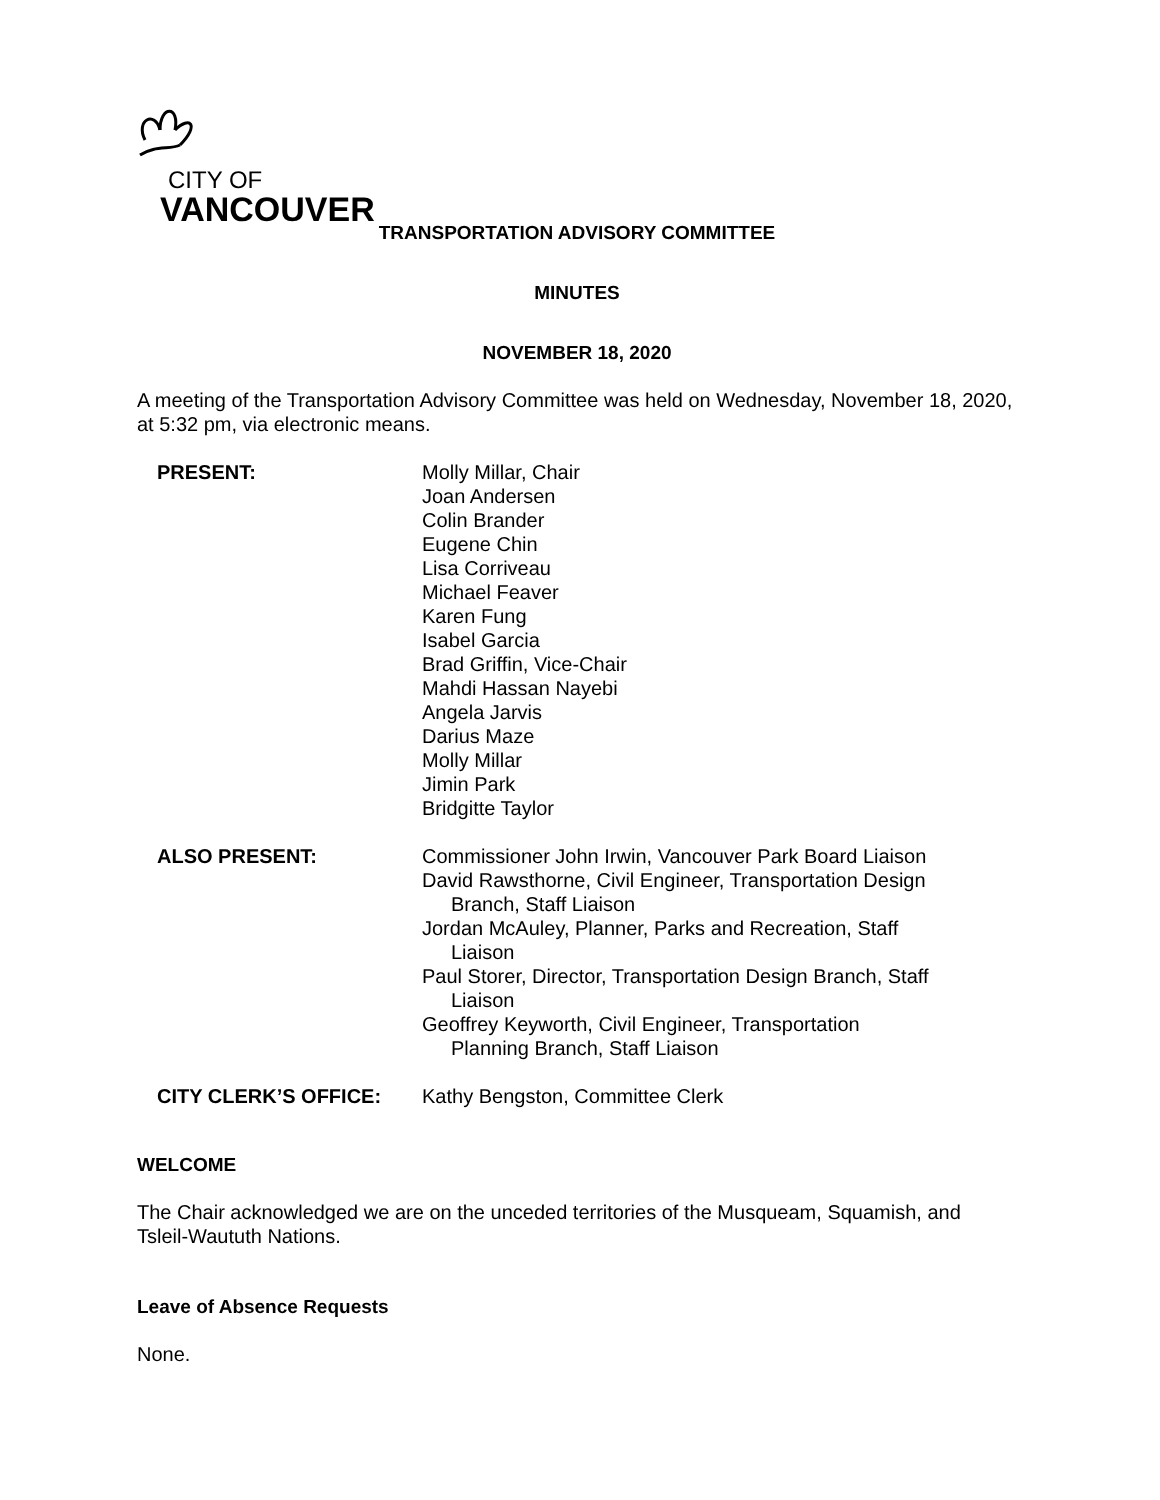CITY OF
VANCOUVER
TRANSPORTATION ADVISORY COMMITTEE
MINUTES
NOVEMBER 18, 2020
A meeting of the Transportation Advisory Committee was held on Wednesday, November 18, 2020, at 5:32 pm, via electronic means.
PRESENT: Molly Millar, Chair
Joan Andersen
Colin Brander
Eugene Chin
Lisa Corriveau
Michael Feaver
Karen Fung
Isabel Garcia
Brad Griffin, Vice-Chair
Mahdi Hassan Nayebi
Angela Jarvis
Darius Maze
Molly Millar
Jimin Park
Bridgitte Taylor
ALSO PRESENT: Commissioner John Irwin, Vancouver Park Board Liaison
David Rawsthorne, Civil Engineer, Transportation Design
Branch, Staff Liaison
Jordan McAuley, Planner, Parks and Recreation, Staff
Liaison
Paul Storer, Director, Transportation Design Branch, Staff
Liaison
Geoffrey Keyworth, Civil Engineer, Transportation
Planning Branch, Staff Liaison
CITY CLERK’S OFFICE: Kathy Bengston, Committee Clerk
WELCOME
The Chair acknowledged we are on the unceded territories of the Musqueam, Squamish, and Tsleil-Waututh Nations.
Leave of Absence Requests
None.